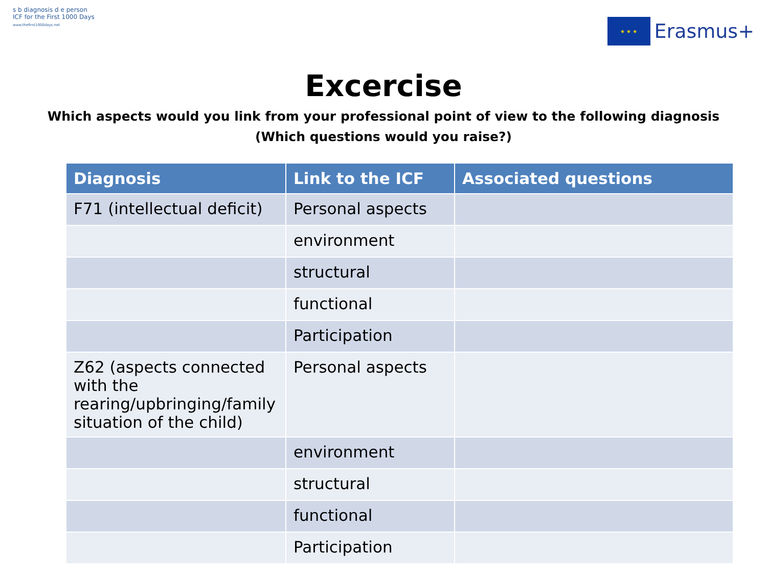s b diagnosis d e person
ICF for the First 1000 Days
www.thefirst1000days.net
★ ★ ★
Erasmus+
Excercise
Which aspects would you link from your professional point of view to the following diagnosis
(Which questions would you raise?)
| Diagnosis | Link to the ICF | Associated questions |
| --- | --- | --- |
| F71 (intellectual deficit) | Personal aspects | |
| | environment | |
| | structural | |
| | functional | |
| | Participation | |
| Z62 (aspects connected with the rearing/upbringing/family situation of the child) | Personal aspects | |
| | environment | |
| | structural | |
| | functional | |
| | Participation | |